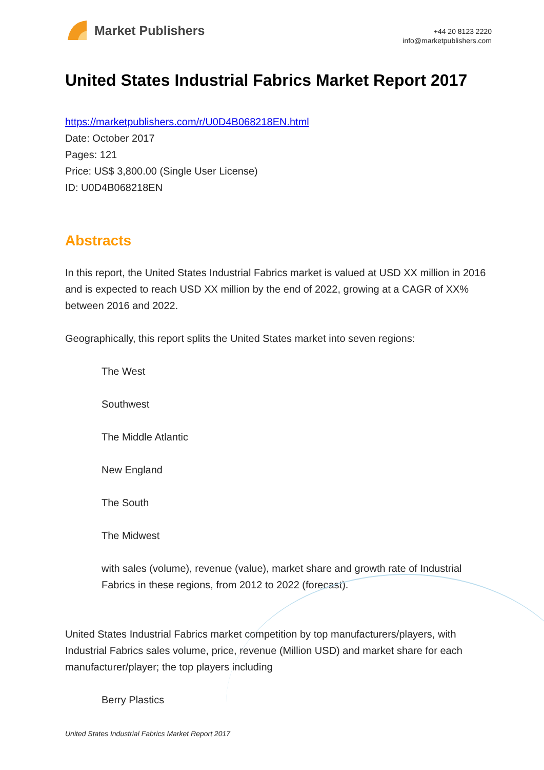Market Publishers
+44 20 8123 2220
info@marketpublishers.com
United States Industrial Fabrics Market Report 2017
https://marketpublishers.com/r/U0D4B068218EN.html
Date: October 2017
Pages: 121
Price: US$ 3,800.00 (Single User License)
ID: U0D4B068218EN
Abstracts
In this report, the United States Industrial Fabrics market is valued at USD XX million in 2016 and is expected to reach USD XX million by the end of 2022, growing at a CAGR of XX% between 2016 and 2022.
Geographically, this report splits the United States market into seven regions:
The West
Southwest
The Middle Atlantic
New England
The South
The Midwest
with sales (volume), revenue (value), market share and growth rate of Industrial Fabrics in these regions, from 2012 to 2022 (forecast).
United States Industrial Fabrics market competition by top manufacturers/players, with Industrial Fabrics sales volume, price, revenue (Million USD) and market share for each manufacturer/player; the top players including
Berry Plastics
United States Industrial Fabrics Market Report 2017